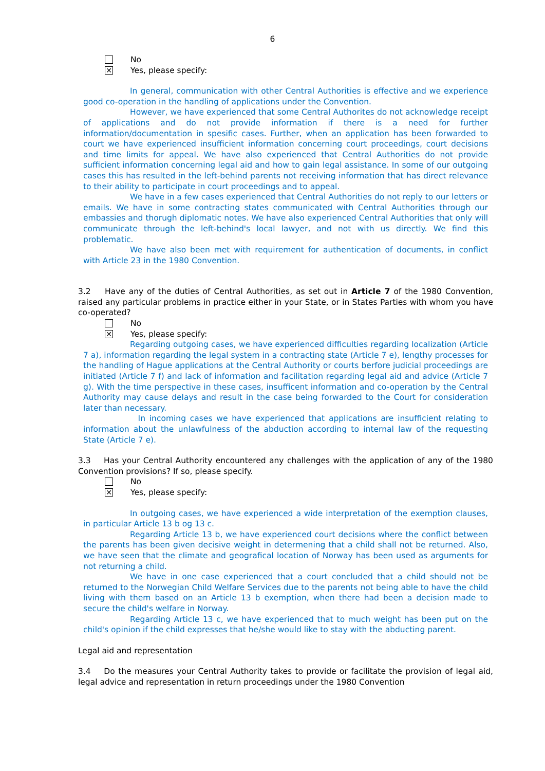6
No
✕
Yes, please specify:
In general, communication with other Central Authorities is effective and we experience good co-operation in the handling of applications under the Convention.
However, we have experienced that some Central Authorites do not acknowledge receipt of applications and do not provide information if there is a need for further information/documentation in spesific cases. Further, when an application has been forwarded to court we have experienced insufficient information concerning court proceedings, court decisions and time limits for appeal. We have also experienced that Central Authorities do not provide sufficient information concerning legal aid and how to gain legal assistance. In some of our outgoing cases this has resulted in the left-behind parents not receiving information that has direct relevance to their ability to participate in court proceedings and to appeal.
We have in a few cases experienced that Central Authorities do not reply to our letters or emails. We have in some contracting states communicated with Central Authorities through our embassies and thorugh diplomatic notes. We have also experienced Central Authorities that only will communicate through the left-behind's local lawyer, and not with us directly. We find this problematic.
We have also been met with requirement for authentication of documents, in conflict with Article 23 in the 1980 Convention.
3.2 Have any of the duties of Central Authorities, as set out in Article 7 of the 1980 Convention, raised any particular problems in practice either in your State, or in States Parties with whom you have co-operated?
No
✕
Yes, please specify:
Regarding outgoing cases, we have experienced difficulties regarding localization (Article 7 a), information regarding the legal system in a contracting state (Article 7 e), lengthy processes for the handling of Hague applications at the Central Authority or courts berfore judicial proceedings are initiated (Article 7 f) and lack of information and facilitation regarding legal aid and advice (Article 7 g). With the time perspective in these cases, insufficent information and co-operation by the Central Authority may cause delays and result in the case being forwarded to the Court for consideration later than necessary.
In incoming cases we have experienced that applications are insufficient relating to information about the unlawfulness of the abduction according to internal law of the requesting State (Article 7 e).
3.3 Has your Central Authority encountered any challenges with the application of any of the 1980 Convention provisions? If so, please specify.
No
✕
Yes, please specify:
In outgoing cases, we have experienced a wide interpretation of the exemption clauses, in particular Article 13 b og 13 c.
Regarding Article 13 b, we have experienced court decisions where the conflict between the parents has been given decisive weight in determening that a child shall not be returned. Also, we have seen that the climate and geografical location of Norway has been used as arguments for not returning a child.
We have in one case experienced that a court concluded that a child should not be returned to the Norwegian Child Welfare Services due to the parents not being able to have the child living with them based on an Article 13 b exemption, when there had been a decision made to secure the child's welfare in Norway.
Regarding Article 13 c, we have experienced that to much weight has been put on the child's opinion if the child expresses that he/she would like to stay with the abducting parent.
Legal aid and representation
3.4 Do the measures your Central Authority takes to provide or facilitate the provision of legal aid, legal advice and representation in return proceedings under the 1980 Convention